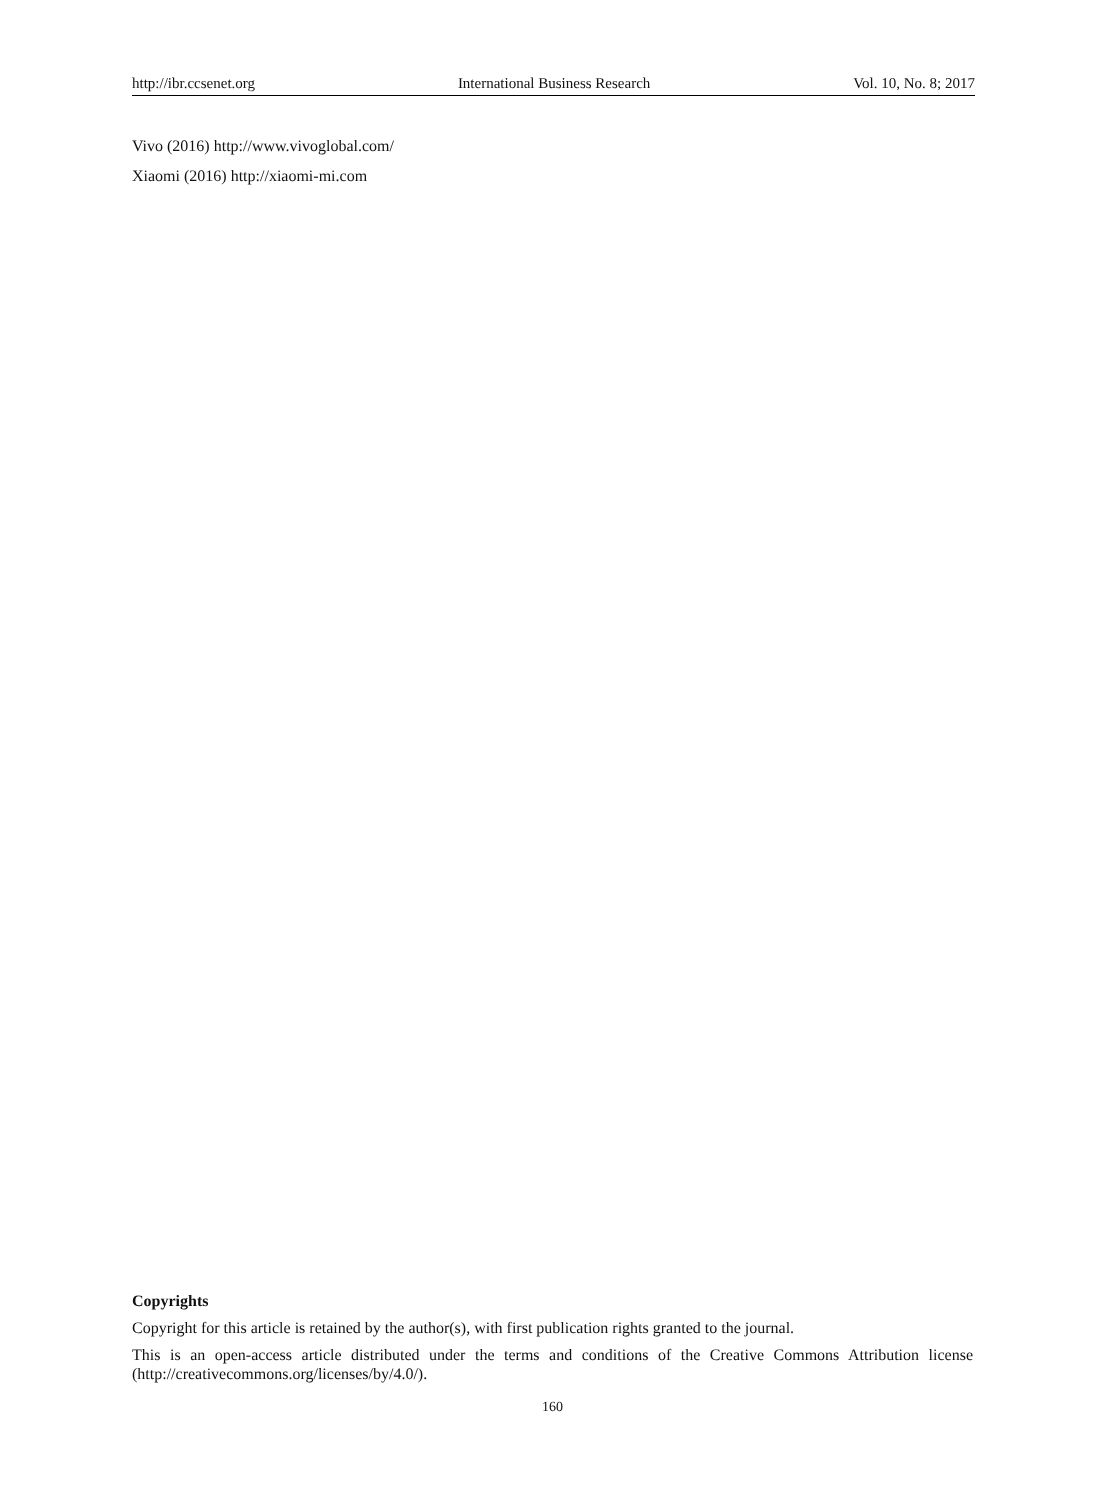http://ibr.ccsenet.org International Business Research Vol. 10, No. 8; 2017
Vivo (2016) http://www.vivoglobal.com/
Xiaomi (2016) http://xiaomi-mi.com
Copyrights
Copyright for this article is retained by the author(s), with first publication rights granted to the journal.
This is an open-access article distributed under the terms and conditions of the Creative Commons Attribution license (http://creativecommons.org/licenses/by/4.0/).
160